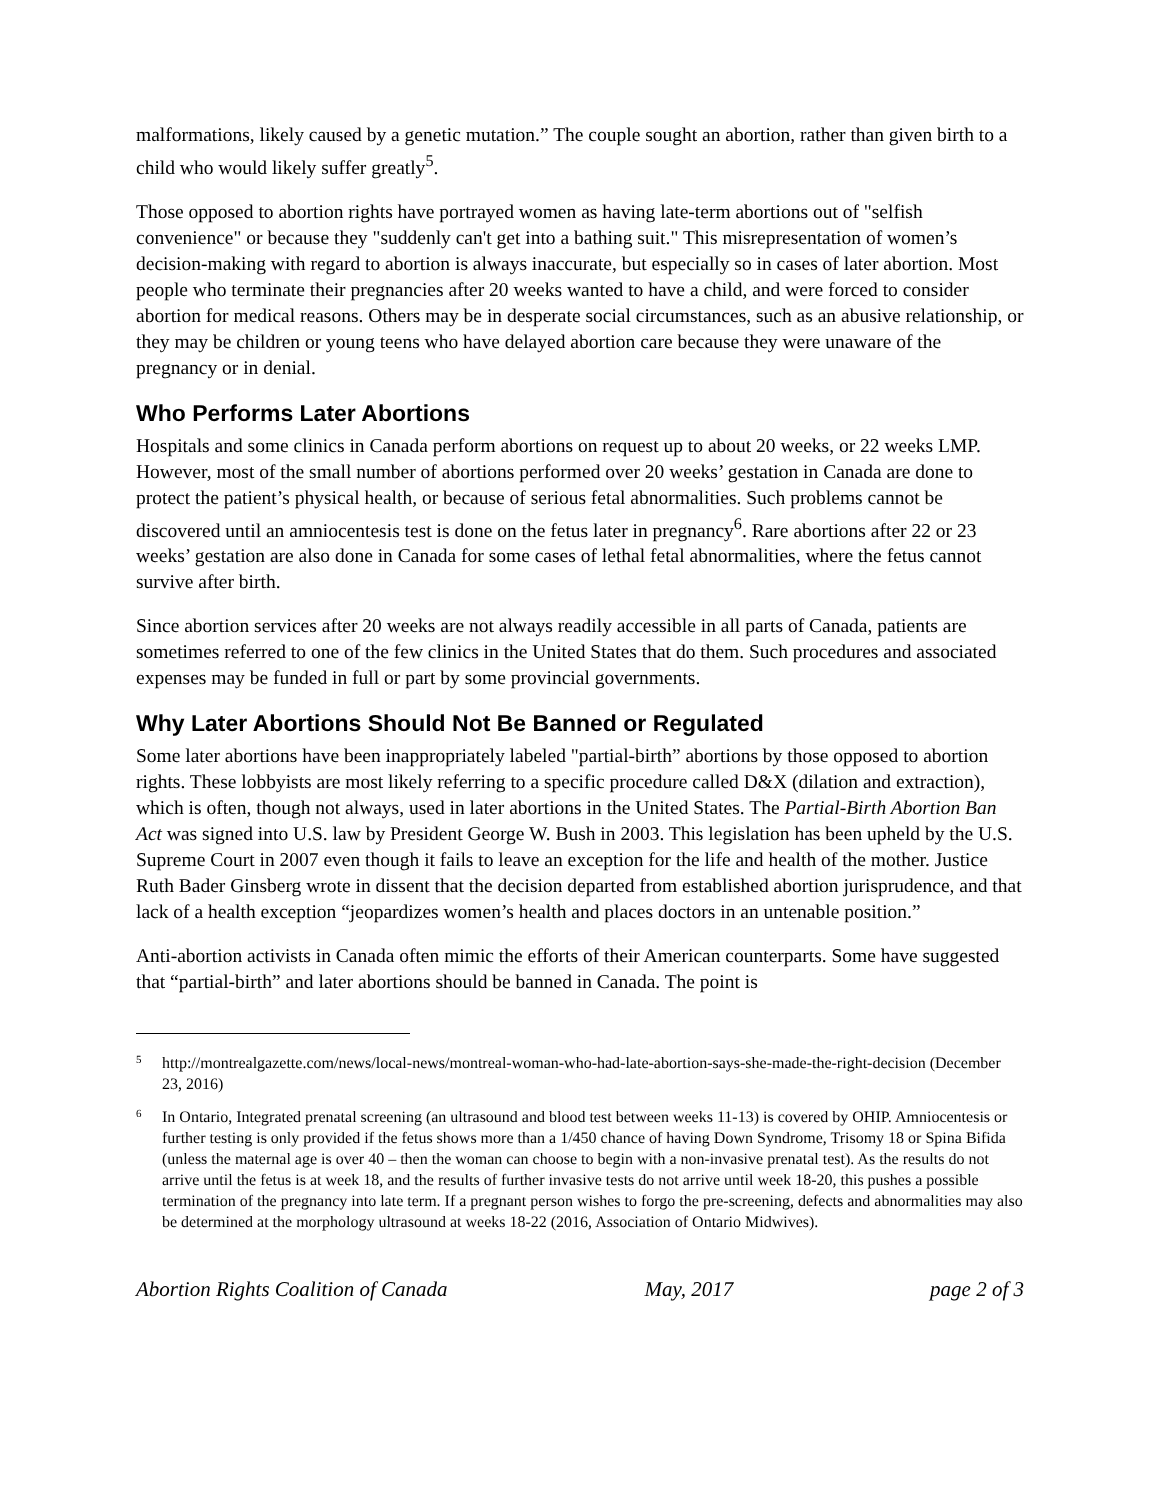malformations, likely caused by a genetic mutation.” The couple sought an abortion, rather than given birth to a child who would likely suffer greatly<sup>5</sup>.
Those opposed to abortion rights have portrayed women as having late-term abortions out of "selfish convenience" or because they "suddenly can't get into a bathing suit." This misrepresentation of women’s decision-making with regard to abortion is always inaccurate, but especially so in cases of later abortion. Most people who terminate their pregnancies after 20 weeks wanted to have a child, and were forced to consider abortion for medical reasons. Others may be in desperate social circumstances, such as an abusive relationship, or they may be children or young teens who have delayed abortion care because they were unaware of the pregnancy or in denial.
Who Performs Later Abortions
Hospitals and some clinics in Canada perform abortions on request up to about 20 weeks, or 22 weeks LMP. However, most of the small number of abortions performed over 20 weeks’ gestation in Canada are done to protect the patient’s physical health, or because of serious fetal abnormalities. Such problems cannot be discovered until an amniocentesis test is done on the fetus later in pregnancy<sup>6</sup>. Rare abortions after 22 or 23 weeks’ gestation are also done in Canada for some cases of lethal fetal abnormalities, where the fetus cannot survive after birth.
Since abortion services after 20 weeks are not always readily accessible in all parts of Canada, patients are sometimes referred to one of the few clinics in the United States that do them. Such procedures and associated expenses may be funded in full or part by some provincial governments.
Why Later Abortions Should Not Be Banned or Regulated
Some later abortions have been inappropriately labeled "partial-birth” abortions by those opposed to abortion rights. These lobbyists are most likely referring to a specific procedure called D&X (dilation and extraction), which is often, though not always, used in later abortions in the United States. The Partial-Birth Abortion Ban Act was signed into U.S. law by President George W. Bush in 2003. This legislation has been upheld by the U.S. Supreme Court in 2007 even though it fails to leave an exception for the life and health of the mother. Justice Ruth Bader Ginsberg wrote in dissent that the decision departed from established abortion jurisprudence, and that lack of a health exception “jeopardizes women’s health and places doctors in an untenable position.”
Anti-abortion activists in Canada often mimic the efforts of their American counterparts. Some have suggested that “partial-birth” and later abortions should be banned in Canada. The point is
5 http://montrealgazette.com/news/local-news/montreal-woman-who-had-late-abortion-says-she-made-the-right-decision (December 23, 2016)
6 In Ontario, Integrated prenatal screening (an ultrasound and blood test between weeks 11-13) is covered by OHIP. Amniocentesis or further testing is only provided if the fetus shows more than a 1/450 chance of having Down Syndrome, Trisomy 18 or Spina Bifida (unless the maternal age is over 40 – then the woman can choose to begin with a non-invasive prenatal test). As the results do not arrive until the fetus is at week 18, and the results of further invasive tests do not arrive until week 18-20, this pushes a possible termination of the pregnancy into late term. If a pregnant person wishes to forgo the pre-screening, defects and abnormalities may also be determined at the morphology ultrasound at weeks 18-22 (2016, Association of Ontario Midwives).
Abortion Rights Coalition of Canada May, 2017 page 2 of 3